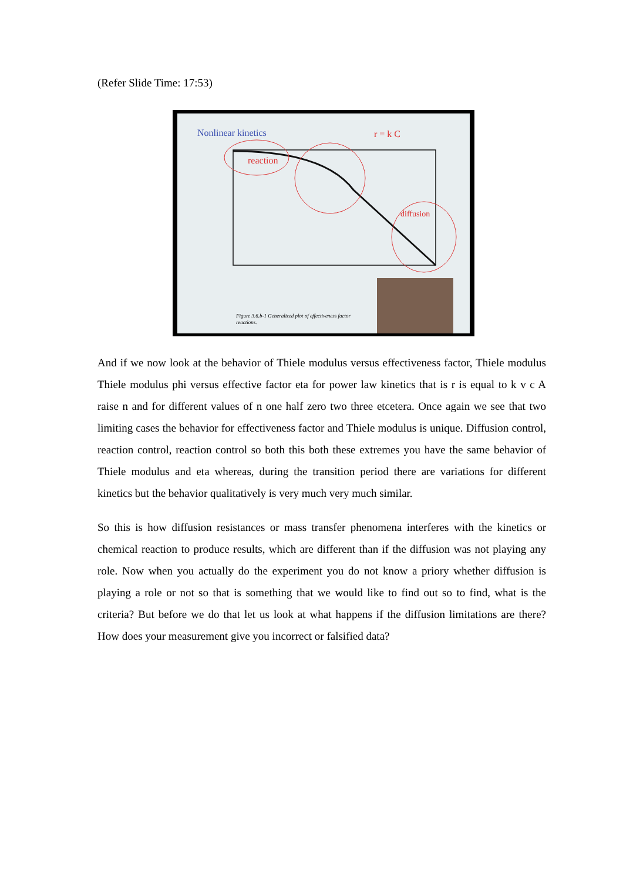(Refer Slide Time: 17:53)
Nonlinear kinetics
r = k C
reaction
diffusion
Figure 3.6.b-1 Generalized plot of effectiveness factor
reactions.
And if we now look at the behavior of Thiele modulus versus effectiveness factor, Thiele modulus Thiele modulus phi versus effective factor eta for power law kinetics that is r is equal to k v c A raise n and for different values of n one half zero two three etcetera. Once again we see that two limiting cases the behavior for effectiveness factor and Thiele modulus is unique. Diffusion control, reaction control, reaction control so both this both these extremes you have the same behavior of Thiele modulus and eta whereas, during the transition period there are variations for different kinetics but the behavior qualitatively is very much very much similar.
So this is how diffusion resistances or mass transfer phenomena interferes with the kinetics or chemical reaction to produce results, which are different than if the diffusion was not playing any role. Now when you actually do the experiment you do not know a priory whether diffusion is playing a role or not so that is something that we would like to find out so to find, what is the criteria? But before we do that let us look at what happens if the diffusion limitations are there? How does your measurement give you incorrect or falsified data?